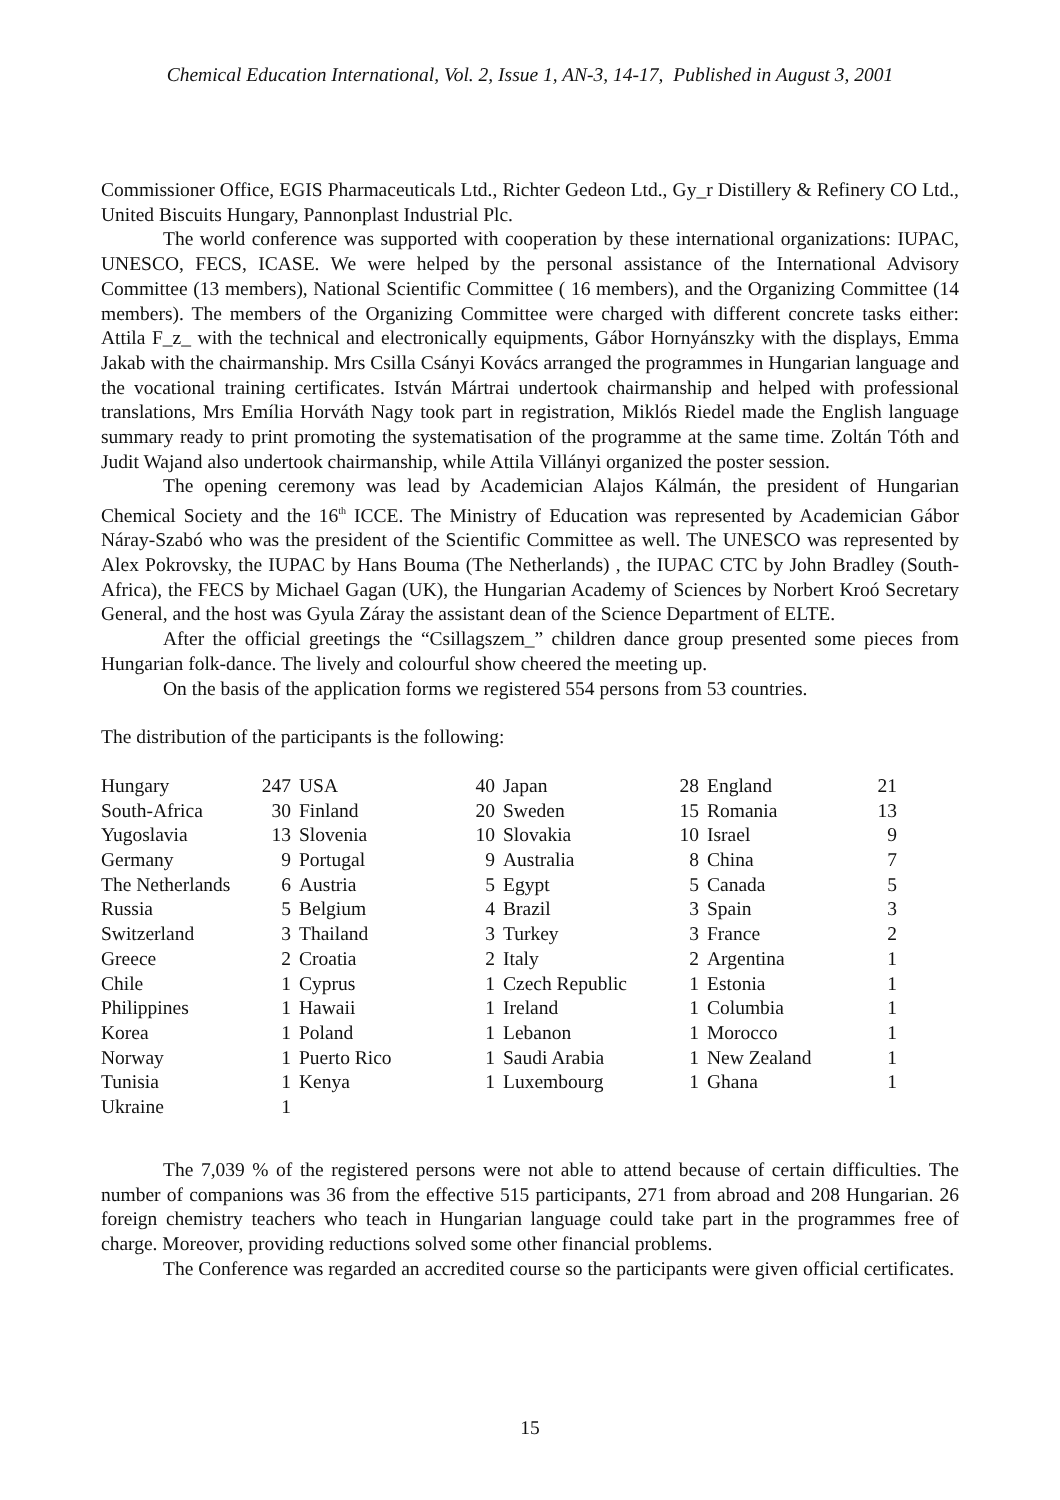Chemical Education International, Vol. 2, Issue 1, AN-3, 14-17, Published in August 3, 2001
Commissioner Office, EGIS Pharmaceuticals Ltd., Richter Gedeon Ltd., Gy_r Distillery & Refinery CO Ltd., United Biscuits Hungary, Pannonplast Industrial Plc.
The world conference was supported with cooperation by these international organizations: IUPAC, UNESCO, FECS, ICASE. We were helped by the personal assistance of the International Advisory Committee (13 members), National Scientific Committee ( 16 members), and the Organizing Committee (14 members). The members of the Organizing Committee were charged with different concrete tasks either: Attila F_z_ with the technical and electronically equipments, Gábor Hornyánszky with the displays, Emma Jakab with the chairmanship. Mrs Csilla Csányi Kovács arranged the programmes in Hungarian language and the vocational training certificates. István Mártrai undertook chairmanship and helped with professional translations, Mrs Emília Horváth Nagy took part in registration, Miklós Riedel made the English language summary ready to print promoting the systematisation of the programme at the same time. Zoltán Tóth and Judit Wajand also undertook chairmanship, while Attila Villányi organized the poster session.
The opening ceremony was lead by Academician Alajos Kálmán, the president of Hungarian Chemical Society and the 16<sup>th</sup> ICCE. The Ministry of Education was represented by Academician Gábor Náray-Szabó who was the president of the Scientific Committee as well. The UNESCO was represented by Alex Pokrovsky, the IUPAC by Hans Bouma (The Netherlands) , the IUPAC CTC by John Bradley (South-Africa), the FECS by Michael Gagan (UK), the Hungarian Academy of Sciences by Norbert Kroó Secretary General, and the host was Gyula Záray the assistant dean of the Science Department of ELTE.
After the official greetings the “Csillagszem_” children dance group presented some pieces from Hungarian folk-dance. The lively and colourful show cheered the meeting up.
On the basis of the application forms we registered 554 persons from 53 countries.
The distribution of the participants is the following:
| Hungary | 247 | USA | 40 | Japan | 28 | England | 21 |
| South-Africa | 30 | Finland | 20 | Sweden | 15 | Romania | 13 |
| Yugoslavia | 13 | Slovenia | 10 | Slovakia | 10 | Israel | 9 |
| Germany | 9 | Portugal | 9 | Australia | 8 | China | 7 |
| The Netherlands | 6 | Austria | 5 | Egypt | 5 | Canada | 5 |
| Russia | 5 | Belgium | 4 | Brazil | 3 | Spain | 3 |
| Switzerland | 3 | Thailand | 3 | Turkey | 3 | France | 2 |
| Greece | 2 | Croatia | 2 | Italy | 2 | Argentina | 1 |
| Chile | 1 | Cyprus | 1 | Czech Republic | 1 | Estonia | 1 |
| Philippines | 1 | Hawaii | 1 | Ireland | 1 | Columbia | 1 |
| Korea | 1 | Poland | 1 | Lebanon | 1 | Morocco | 1 |
| Norway | 1 | Puerto Rico | 1 | Saudi Arabia | 1 | New Zealand | 1 |
| Tunisia | 1 | Kenya | 1 | Luxembourg | 1 | Ghana | 1 |
| Ukraine | 1 | | | | | | |
The 7,039 % of the registered persons were not able to attend because of certain difficulties. The number of companions was 36 from the effective 515 participants, 271 from abroad and 208 Hungarian. 26 foreign chemistry teachers who teach in Hungarian language could take part in the programmes free of charge. Moreover, providing reductions solved some other financial problems.
The Conference was regarded an accredited course so the participants were given official certificates.
15